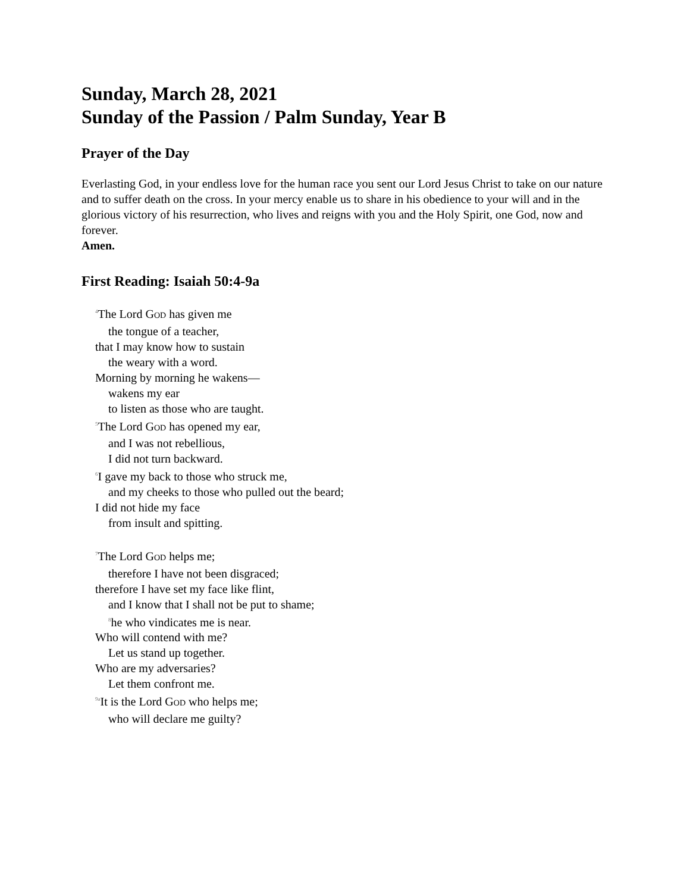Sunday, March 28, 2021
Sunday of the Passion / Palm Sunday, Year B
Prayer of the Day
Everlasting God, in your endless love for the human race you sent our Lord Jesus Christ to take on our nature and to suffer death on the cross. In your mercy enable us to share in his obedience to your will and in the glorious victory of his resurrection, who lives and reigns with you and the Holy Spirit, one God, now and forever.
Amen.
First Reading: Isaiah 50:4-9a
<sup>4</sup> The Lord GOD has given me
the tongue of a teacher,
that I may know how to sustain
the weary with a word.
Morning by morning he wakens—
wakens my ear
to listen as those who are taught.
<sup>5</sup> The Lord GOD has opened my ear,
and I was not rebellious,
I did not turn backward.
<sup>6</sup> I gave my back to those who struck me,
and my cheeks to those who pulled out the beard;
I did not hide my face
from insult and spitting.
<sup>7</sup> The Lord GOD helps me;
therefore I have not been disgraced;
therefore I have set my face like flint,
and I know that I shall not be put to shame;
<sup>8</sup> he who vindicates me is near.
Who will contend with me?
Let us stand up together.
Who are my adversaries?
Let them confront me.
<sup>9a</sup>It is the Lord GOD who helps me;
who will declare me guilty?